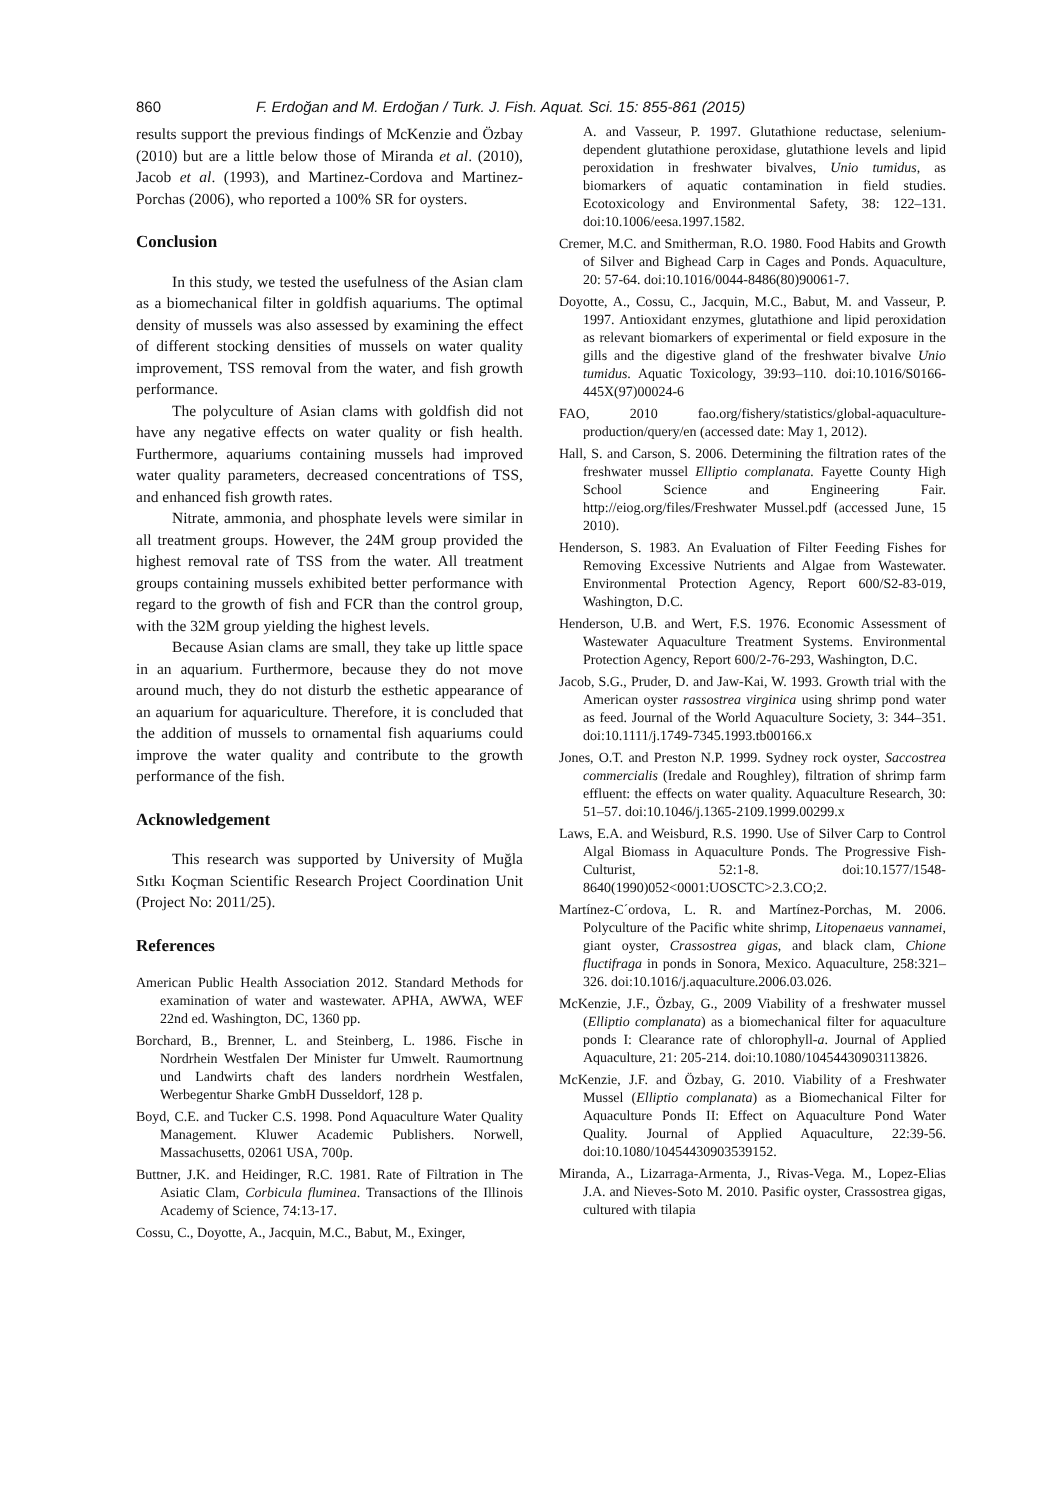860 F. Erdoğan and M. Erdoğan / Turk. J. Fish. Aquat. Sci. 15: 855-861 (2015)
results support the previous findings of McKenzie and Özbay (2010) but are a little below those of Miranda et al. (2010), Jacob et al. (1993), and Martinez-Cordova and Martinez-Porchas (2006), who reported a 100% SR for oysters.
Conclusion
In this study, we tested the usefulness of the Asian clam as a biomechanical filter in goldfish aquariums. The optimal density of mussels was also assessed by examining the effect of different stocking densities of mussels on water quality improvement, TSS removal from the water, and fish growth performance.
The polyculture of Asian clams with goldfish did not have any negative effects on water quality or fish health. Furthermore, aquariums containing mussels had improved water quality parameters, decreased concentrations of TSS, and enhanced fish growth rates.
Nitrate, ammonia, and phosphate levels were similar in all treatment groups. However, the 24M group provided the highest removal rate of TSS from the water. All treatment groups containing mussels exhibited better performance with regard to the growth of fish and FCR than the control group, with the 32M group yielding the highest levels.
Because Asian clams are small, they take up little space in an aquarium. Furthermore, because they do not move around much, they do not disturb the esthetic appearance of an aquarium for aquariculture. Therefore, it is concluded that the addition of mussels to ornamental fish aquariums could improve the water quality and contribute to the growth performance of the fish.
Acknowledgement
This research was supported by University of Muğla Sıtkı Koçman Scientific Research Project Coordination Unit (Project No: 2011/25).
References
American Public Health Association 2012. Standard Methods for examination of water and wastewater. APHA, AWWA, WEF 22nd ed. Washington, DC, 1360 pp.
Borchard, B., Brenner, L. and Steinberg, L. 1986. Fische in Nordrhein Westfalen Der Minister fur Umwelt. Raumortnung und Landwirts chaft des landers nordrhein Westfalen, Werbegentur Sharke GmbH Dusseldorf, 128 p.
Boyd, C.E. and Tucker C.S. 1998. Pond Aquaculture Water Quality Management. Kluwer Academic Publishers. Norwell, Massachusetts, 02061 USA, 700p.
Buttner, J.K. and Heidinger, R.C. 1981. Rate of Filtration in The Asiatic Clam, Corbicula fluminea. Transactions of the Illinois Academy of Science, 74:13-17.
Cossu, C., Doyotte, A., Jacquin, M.C., Babut, M., Exinger,
A. and Vasseur, P. 1997. Glutathione reductase, selenium-dependent glutathione peroxidase, glutathione levels and lipid peroxidation in freshwater bivalves, Unio tumidus, as biomarkers of aquatic contamination in field studies. Ecotoxicology and Environmental Safety, 38: 122–131. doi:10.1006/eesa.1997.1582.
Cremer, M.C. and Smitherman, R.O. 1980. Food Habits and Growth of Silver and Bighead Carp in Cages and Ponds. Aquaculture, 20: 57-64. doi:10.1016/0044-8486(80)90061-7.
Doyotte, A., Cossu, C., Jacquin, M.C., Babut, M. and Vasseur, P. 1997. Antioxidant enzymes, glutathione and lipid peroxidation as relevant biomarkers of experimental or field exposure in the gills and the digestive gland of the freshwater bivalve Unio tumidus. Aquatic Toxicology, 39:93–110. doi:10.1016/S0166-445X(97)00024-6
FAO, 2010 fao.org/fishery/statistics/global-aquaculture-production/query/en (accessed date: May 1, 2012).
Hall, S. and Carson, S. 2006. Determining the filtration rates of the freshwater mussel Elliptio complanata. Fayette County High School Science and Engineering Fair. http://eiog.org/files/Freshwater Mussel.pdf (accessed June, 15 2010).
Henderson, S. 1983. An Evaluation of Filter Feeding Fishes for Removing Excessive Nutrients and Algae from Wastewater. Environmental Protection Agency, Report 600/S2-83-019, Washington, D.C.
Henderson, U.B. and Wert, F.S. 1976. Economic Assessment of Wastewater Aquaculture Treatment Systems. Environmental Protection Agency, Report 600/2-76-293, Washington, D.C.
Jacob, S.G., Pruder, D. and Jaw-Kai, W. 1993. Growth trial with the American oyster rassostrea virginica using shrimp pond water as feed. Journal of the World Aquaculture Society, 3: 344–351. doi:10.1111/j.1749-7345.1993.tb00166.x
Jones, O.T. and Preston N.P. 1999. Sydney rock oyster, Saccostrea commercialis (Iredale and Roughley), filtration of shrimp farm effluent: the effects on water quality. Aquaculture Research, 30: 51–57. doi:10.1046/j.1365-2109.1999.00299.x
Laws, E.A. and Weisburd, R.S. 1990. Use of Silver Carp to Control Algal Biomass in Aquaculture Ponds. The Progressive Fish-Culturist, 52:1-8. doi:10.1577/1548-8640(1990)052<0001:UOSCTC>2.3.CO;2.
Martínez-C´ordova, L. R. and Martínez-Porchas, M. 2006. Polyculture of the Pacific white shrimp, Litopenaeus vannamei, giant oyster, Crassostrea gigas, and black clam, Chione fluctifraga in ponds in Sonora, Mexico. Aquaculture, 258:321–326. doi:10.1016/j.aquaculture.2006.03.026.
McKenzie, J.F., Özbay, G., 2009 Viability of a freshwater mussel (Elliptio complanata) as a biomechanical filter for aquaculture ponds I: Clearance rate of chlorophyll-a. Journal of Applied Aquaculture, 21: 205-214. doi:10.1080/10454430903113826.
McKenzie, J.F. and Özbay, G. 2010. Viability of a Freshwater Mussel (Elliptio complanata) as a Biomechanical Filter for Aquaculture Ponds II: Effect on Aquaculture Pond Water Quality. Journal of Applied Aquaculture, 22:39-56. doi:10.1080/10454430903539152.
Miranda, A., Lizarraga-Armenta, J., Rivas-Vega. M., Lopez-Elias J.A. and Nieves-Soto M. 2010. Pasific oyster, Crassostrea gigas, cultured with tilapia